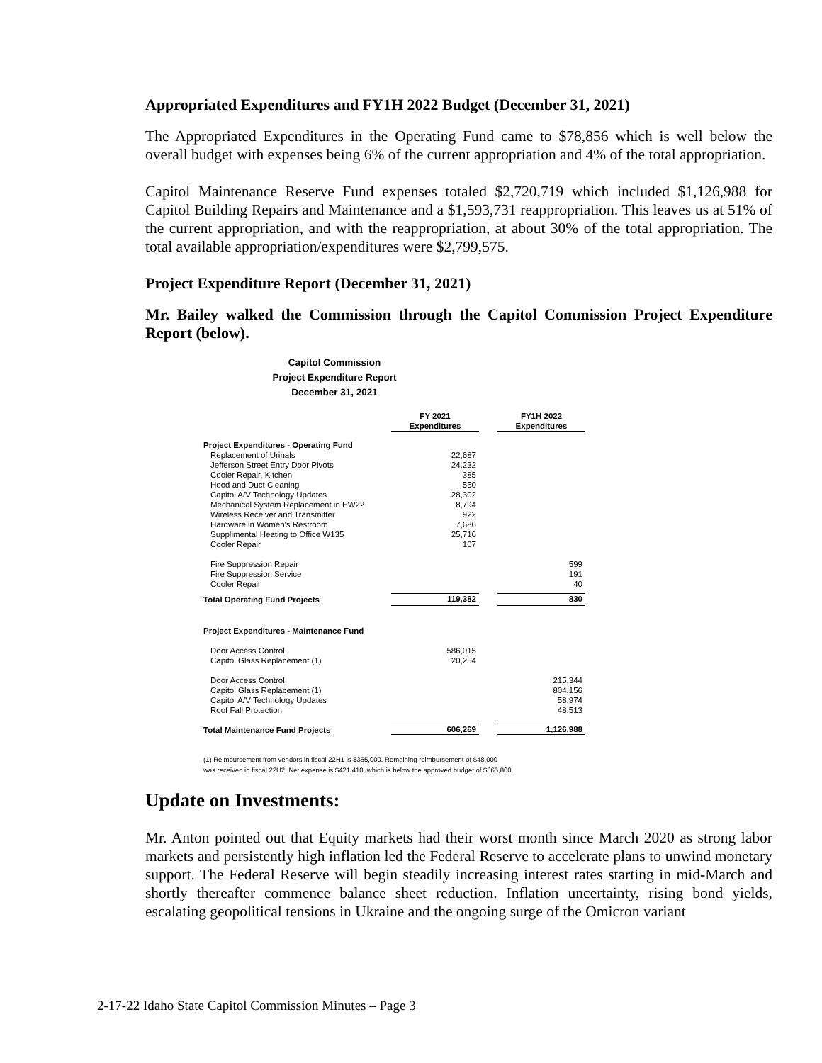Appropriated Expenditures and FY1H 2022 Budget (December 31, 2021)
The Appropriated Expenditures in the Operating Fund came to $78,856 which is well below the overall budget with expenses being 6% of the current appropriation and 4% of the total appropriation.
Capitol Maintenance Reserve Fund expenses totaled $2,720,719 which included $1,126,988 for Capitol Building Repairs and Maintenance and a $1,593,731 reappropriation. This leaves us at 51% of the current appropriation, and with the reappropriation, at about 30% of the total appropriation. The total available appropriation/expenditures were $2,799,575.
Project Expenditure Report (December 31, 2021)
Mr. Bailey walked the Commission through the Capitol Commission Project Expenditure Report (below).
Capitol Commission
Project Expenditure Report
December 31, 2021
| | FY 2021 Expenditures | | FY1H 2022 Expenditures |
| Project Expenditures - Operating Fund | | | |
| Replacement of Urinals | 22,687 | | |
| Jefferson Street Entry Door Pivots | 24,232 | | |
| Cooler Repair, Kitchen | 385 | | |
| Hood and Duct Cleaning | 550 | | |
| Capitol A/V Technology Updates | 28,302 | | |
| Mechanical System Replacement in EW22 | 8,794 | | |
| Wireless Receiver and Transmitter | 922 | | |
| Hardware in Women's Restroom | 7,686 | | |
| Supplimental Heating to Office W135 | 25,716 | | |
| Cooler Repair | 107 | | |
| Fire Suppression Repair | | | 599 |
| Fire Suppression Service | | | 191 |
| Cooler Repair | | | 40 |
| Total Operating Fund Projects | 119,382 | | 830 |
| Project Expenditures - Maintenance Fund | | | |
| Door Access Control | 586,015 | | |
| Capitol Glass Replacement (1) | 20,254 | | |
| Door Access Control | | | 215,344 |
| Capitol Glass Replacement (1) | | | 804,156 |
| Capitol A/V Technology Updates | | | 58,974 |
| Roof Fall Protection | | | 48,513 |
| Total Maintenance Fund Projects | 606,269 | | 1,126,988 |
(1) Reimbursement from vendors in fiscal 22H1 is $355,000. Remaining reimbursement of $48,000
was received in fiscal 22H2. Net expense is $421,410, which is below the approved budget of $565,800.
Update on Investments:
Mr. Anton pointed out that Equity markets had their worst month since March 2020 as strong labor markets and persistently high inflation led the Federal Reserve to accelerate plans to unwind monetary support. The Federal Reserve will begin steadily increasing interest rates starting in mid-March and shortly thereafter commence balance sheet reduction. Inflation uncertainty, rising bond yields, escalating geopolitical tensions in Ukraine and the ongoing surge of the Omicron variant
2-17-22 Idaho State Capitol Commission Minutes – Page 3